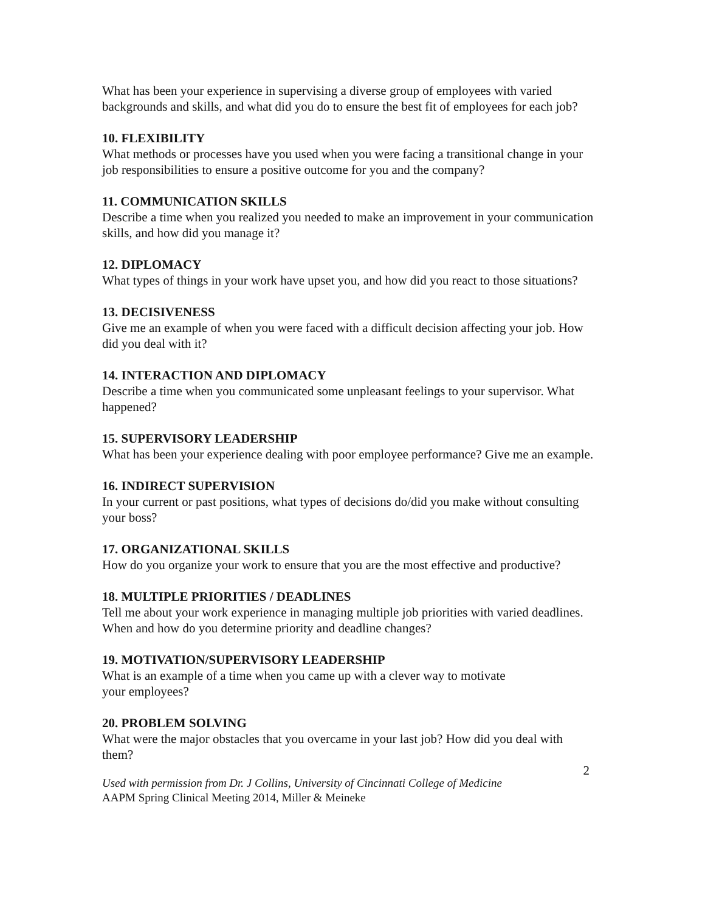What has been your experience in supervising a diverse group of employees with varied backgrounds and skills, and what did you do to ensure the best fit of employees for each job?
10. FLEXIBILITY
What methods or processes have you used when you were facing a transitional change in your job responsibilities to ensure a positive outcome for you and the company?
11. COMMUNICATION SKILLS
Describe a time when you realized you needed to make an improvement in your communication skills, and how did you manage it?
12. DIPLOMACY
What types of things in your work have upset you, and how did you react to those situations?
13. DECISIVENESS
Give me an example of when you were faced with a difficult decision affecting your job. How did you deal with it?
14. INTERACTION AND DIPLOMACY
Describe a time when you communicated some unpleasant feelings to your supervisor. What happened?
15. SUPERVISORY LEADERSHIP
What has been your experience dealing with poor employee performance? Give me an example.
16. INDIRECT SUPERVISION
In your current or past positions, what types of decisions do/did you make without consulting your boss?
17. ORGANIZATIONAL SKILLS
How do you organize your work to ensure that you are the most effective and productive?
18. MULTIPLE PRIORITIES / DEADLINES
Tell me about your work experience in managing multiple job priorities with varied deadlines. When and how do you determine priority and deadline changes?
19. MOTIVATION/SUPERVISORY LEADERSHIP
What is an example of a time when you came up with a clever way to motivate
your employees?
20. PROBLEM SOLVING
What were the major obstacles that you overcame in your last job? How did you deal with them?
2
Used with permission from Dr. J Collins, University of Cincinnati College of Medicine
AAPM Spring Clinical Meeting 2014, Miller & Meineke